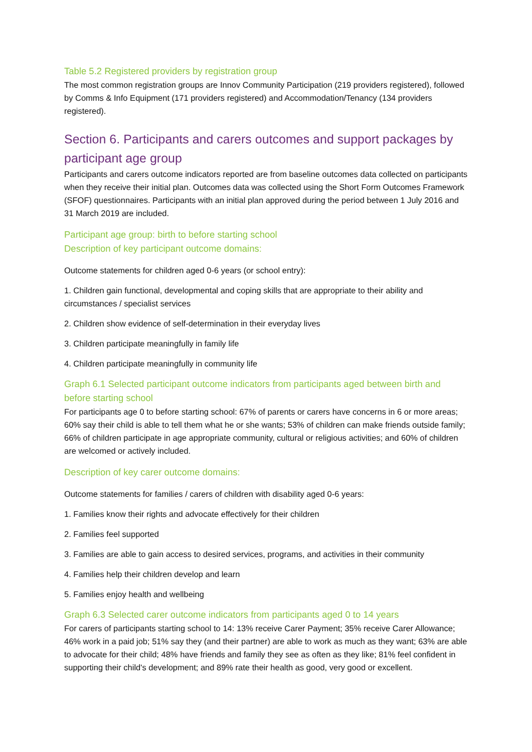Table 5.2 Registered providers by registration group
The most common registration groups are Innov Community Participation (219 providers registered), followed by Comms & Info Equipment (171 providers registered) and Accommodation/Tenancy (134 providers registered).
Section 6. Participants and carers outcomes and support packages by participant age group
Participants and carers outcome indicators reported are from baseline outcomes data collected on participants when they receive their initial plan. Outcomes data was collected using the Short Form Outcomes Framework (SFOF) questionnaires. Participants with an initial plan approved during the period between 1 July 2016 and 31 March 2019 are included.
Participant age group: birth to before starting school
Description of key participant outcome domains:
Outcome statements for children aged 0-6 years (or school entry):
1. Children gain functional, developmental and coping skills that are appropriate to their ability and circumstances / specialist services
2. Children show evidence of self-determination in their everyday lives
3. Children participate meaningfully in family life
4. Children participate meaningfully in community life
Graph 6.1 Selected participant outcome indicators from participants aged between birth and before starting school
For participants age 0 to before starting school: 67% of parents or carers have concerns in 6 or more areas; 60% say their child is able to tell them what he or she wants; 53% of children can make friends outside family; 66% of children participate in age appropriate community, cultural or religious activities; and 60% of children are welcomed or actively included.
Description of key carer outcome domains:
Outcome statements for families / carers of children with disability aged 0-6 years:
1. Families know their rights and advocate effectively for their children
2. Families feel supported
3. Families are able to gain access to desired services, programs, and activities in their community
4. Families help their children develop and learn
5. Families enjoy health and wellbeing
Graph 6.3 Selected carer outcome indicators from participants aged 0 to 14 years
For carers of participants starting school to 14: 13% receive Carer Payment; 35% receive Carer Allowance; 46% work in a paid job; 51% say they (and their partner) are able to work as much as they want; 63% are able to advocate for their child; 48% have friends and family they see as often as they like; 81% feel confident in supporting their child's development; and 89% rate their health as good, very good or excellent.